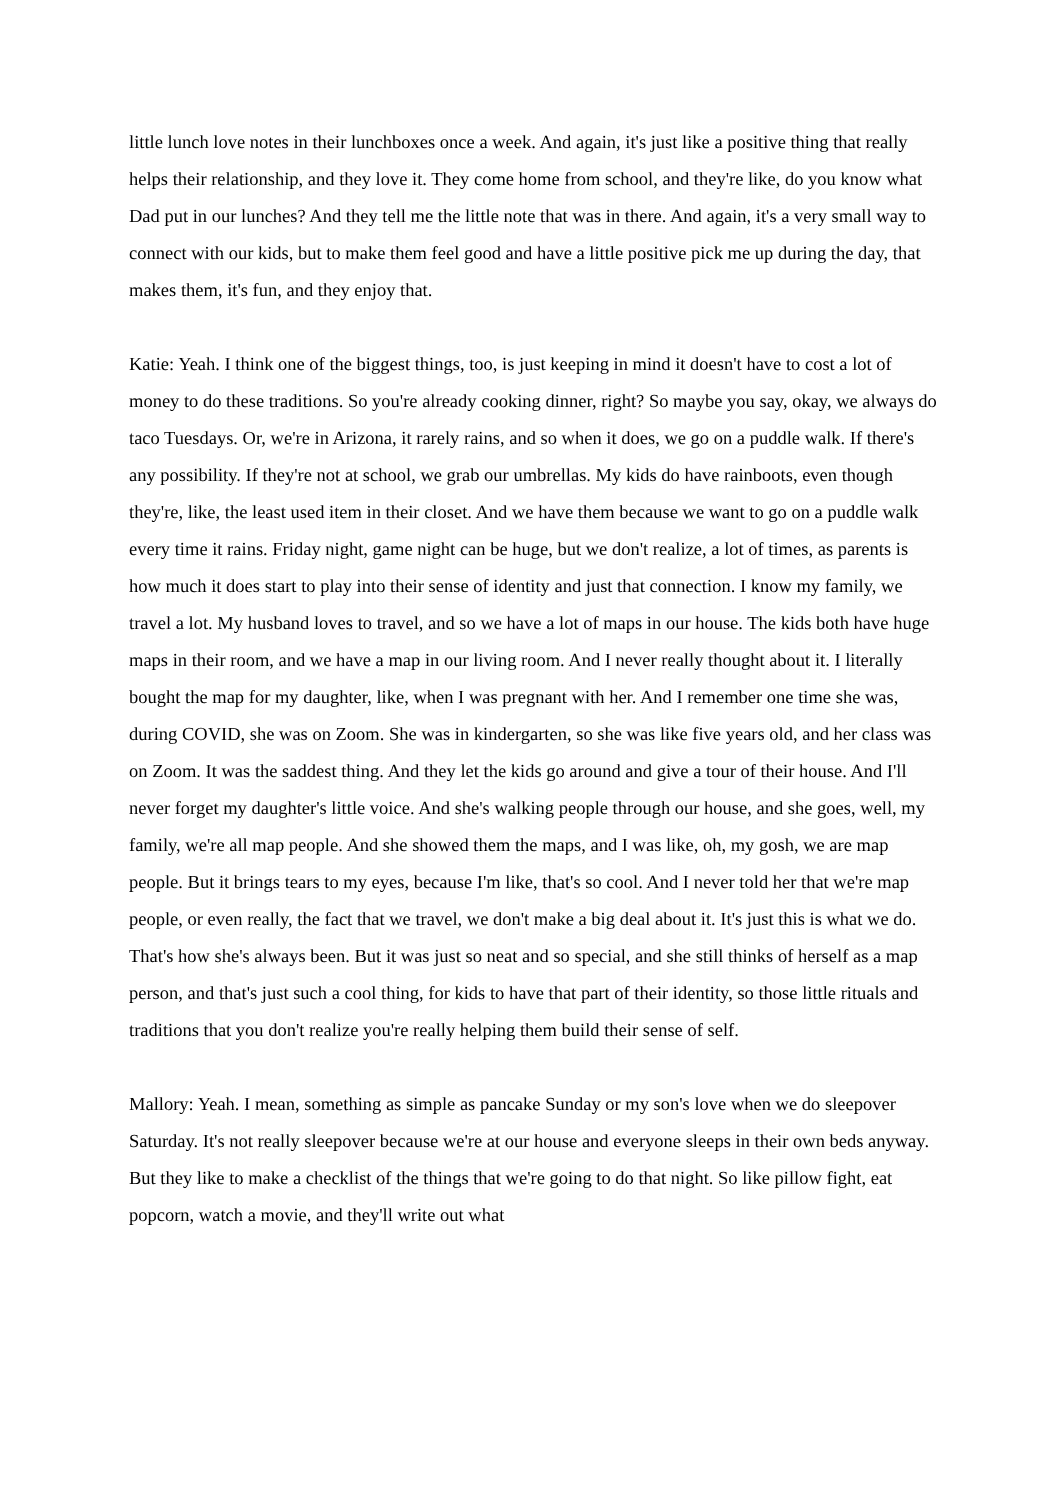little lunch love notes in their lunchboxes once a week. And again, it's just like a positive thing that really helps their relationship, and they love it. They come home from school, and they're like, do you know what Dad put in our lunches? And they tell me the little note that was in there. And again, it's a very small way to connect with our kids, but to make them feel good and have a little positive pick me up during the day, that makes them, it's fun, and they enjoy that.
Katie: Yeah. I think one of the biggest things, too, is just keeping in mind it doesn't have to cost a lot of money to do these traditions. So you're already cooking dinner, right? So maybe you say, okay, we always do taco Tuesdays. Or, we're in Arizona, it rarely rains, and so when it does, we go on a puddle walk. If there's any possibility. If they're not at school, we grab our umbrellas. My kids do have rainboots, even though they're, like, the least used item in their closet. And we have them because we want to go on a puddle walk every time it rains. Friday night, game night can be huge, but we don't realize, a lot of times, as parents is how much it does start to play into their sense of identity and just that connection. I know my family, we travel a lot. My husband loves to travel, and so we have a lot of maps in our house. The kids both have huge maps in their room, and we have a map in our living room. And I never really thought about it. I literally bought the map for my daughter, like, when I was pregnant with her. And I remember one time she was, during COVID, she was on Zoom. She was in kindergarten, so she was like five years old, and her class was on Zoom. It was the saddest thing. And they let the kids go around and give a tour of their house. And I'll never forget my daughter's little voice. And she's walking people through our house, and she goes, well, my family, we're all map people. And she showed them the maps, and I was like, oh, my gosh, we are map people. But it brings tears to my eyes, because I'm like, that's so cool. And I never told her that we're map people, or even really, the fact that we travel, we don't make a big deal about it. It's just this is what we do. That's how she's always been. But it was just so neat and so special, and she still thinks of herself as a map person, and that's just such a cool thing, for kids to have that part of their identity, so those little rituals and traditions that you don't realize you're really helping them build their sense of self.
Mallory: Yeah. I mean, something as simple as pancake Sunday or my son's love when we do sleepover Saturday. It's not really sleepover because we're at our house and everyone sleeps in their own beds anyway. But they like to make a checklist of the things that we're going to do that night. So like pillow fight, eat popcorn, watch a movie, and they'll write out what